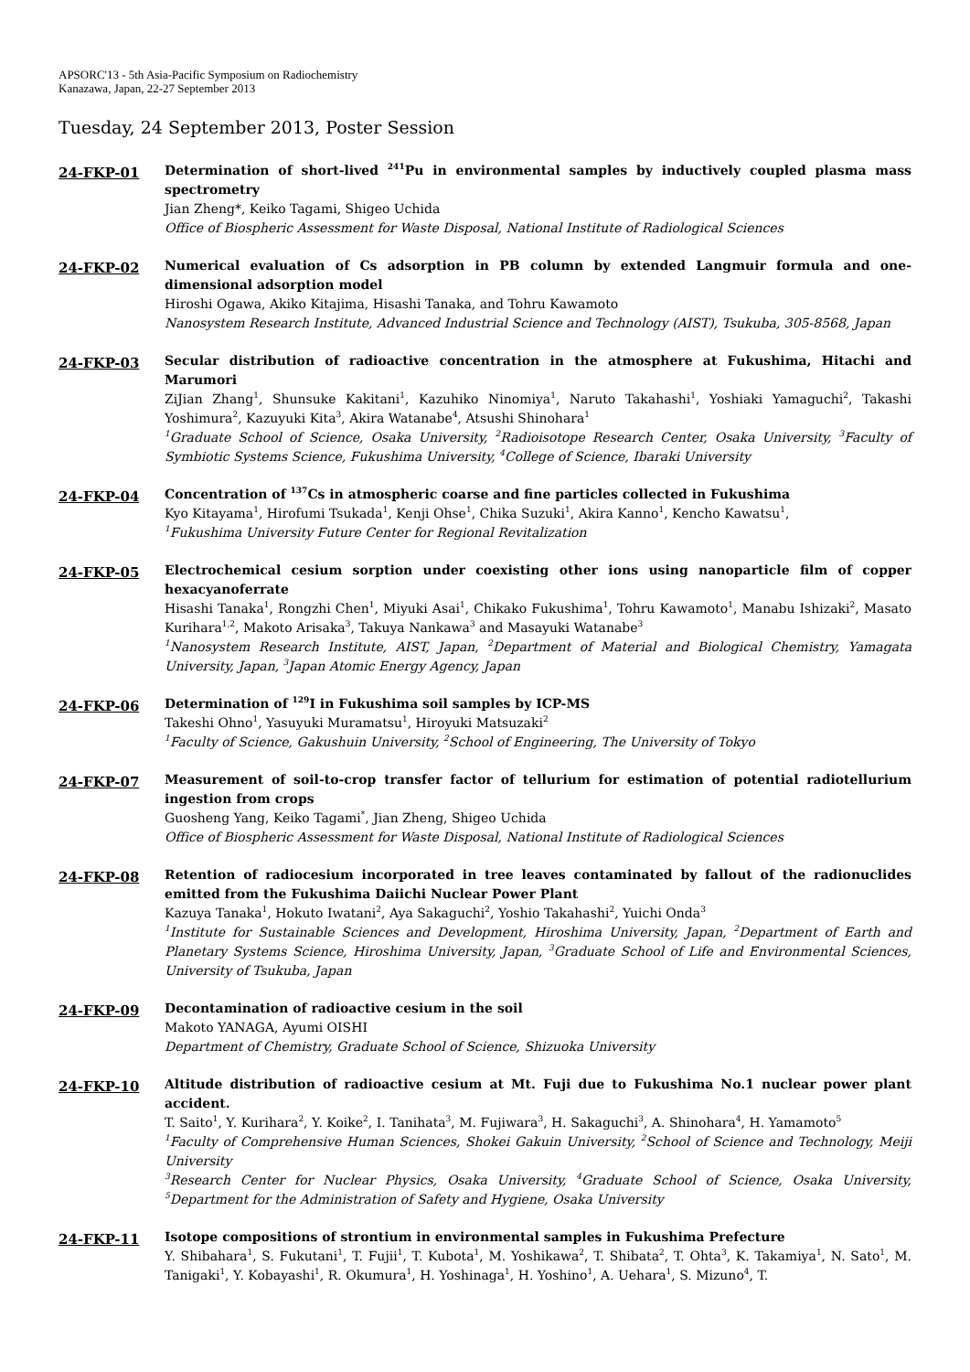APSORC'13 - 5th Asia-Pacific Symposium on Radiochemistry
Kanazawa, Japan, 22-27 September 2013
Tuesday, 24 September 2013, Poster Session
24-FKP-01
Determination of short-lived <sup>241</sup>Pu in environmental samples by inductively coupled plasma mass spectrometry
Jian Zheng*, Keiko Tagami, Shigeo Uchida
Office of Biospheric Assessment for Waste Disposal, National Institute of Radiological Sciences
24-FKP-02
Numerical evaluation of Cs adsorption in PB column by extended Langmuir formula and one-dimensional adsorption model
Hiroshi Ogawa, Akiko Kitajima, Hisashi Tanaka, and Tohru Kawamoto
Nanosystem Research Institute, Advanced Industrial Science and Technology (AIST), Tsukuba, 305-8568, Japan
24-FKP-03
Secular distribution of radioactive concentration in the atmosphere at Fukushima, Hitachi and Marumori
ZiJian Zhang<sup>1</sup>, Shunsuke Kakitani<sup>1</sup>, Kazuhiko Ninomiya<sup>1</sup>, Naruto Takahashi<sup>1</sup>, Yoshiaki Yamaguchi<sup>2</sup>, Takashi Yoshimura<sup>2</sup>, Kazuyuki Kita<sup>3</sup>, Akira Watanabe<sup>4</sup>, Atsushi Shinohara<sup>1</sup>
<sup>1</sup> Graduate School of Science, Osaka University, <sup>2</sup>Radioisotope Research Center, Osaka University, <sup>3</sup>Faculty of Symbiotic Systems Science, Fukushima University, <sup>4</sup>College of Science, Ibaraki University
24-FKP-04
Concentration of <sup>137</sup>Cs in atmospheric coarse and fine particles collected in Fukushima
Kyo Kitayama<sup>1</sup>, Hirofumi Tsukada<sup>1</sup>, Kenji Ohse<sup>1</sup>, Chika Suzuki<sup>1</sup>, Akira Kanno<sup>1</sup>, Kencho Kawatsu<sup>1</sup>,
<sup>1</sup> Fukushima University Future Center for Regional Revitalization
24-FKP-05
Electrochemical cesium sorption under coexisting other ions using nanoparticle film of copper hexacyanoferrate
Hisashi Tanaka<sup>1</sup>, Rongzhi Chen<sup>1</sup>, Miyuki Asai<sup>1</sup>, Chikako Fukushima<sup>1</sup>, Tohru Kawamoto<sup>1</sup>, Manabu Ishizaki<sup>2</sup>, Masato Kurihara<sup>1,2</sup>, Makoto Arisaka<sup>3</sup>, Takuya Nankawa<sup>3</sup> and Masayuki Watanabe<sup>3</sup>
<sup>1</sup> Nanosystem Research Institute, AIST, Japan, <sup>2</sup>Department of Material and Biological Chemistry, Yamagata University, Japan, <sup>3</sup>Japan Atomic Energy Agency, Japan
24-FKP-06
Determination of <sup>129</sup>I in Fukushima soil samples by ICP-MS
Takeshi Ohno<sup>1</sup>, Yasuyuki Muramatsu<sup>1</sup>, Hiroyuki Matsuzaki<sup>2</sup>
<sup>1</sup> Faculty of Science, Gakushuin University, <sup>2</sup>School of Engineering, The University of Tokyo
24-FKP-07
Measurement of soil-to-crop transfer factor of tellurium for estimation of potential radiotellurium ingestion from crops
Guosheng Yang, Keiko Tagami<sup>*</sup>, Jian Zheng, Shigeo Uchida
Office of Biospheric Assessment for Waste Disposal, National Institute of Radiological Sciences
24-FKP-08
Retention of radiocesium incorporated in tree leaves contaminated by fallout of the radionuclides emitted from the Fukushima Daiichi Nuclear Power Plant
Kazuya Tanaka<sup>1</sup>, Hokuto Iwatani<sup>2</sup>, Aya Sakaguchi<sup>2</sup>, Yoshio Takahashi<sup>2</sup>, Yuichi Onda<sup>3</sup>
<sup>1</sup> Institute for Sustainable Sciences and Development, Hiroshima University, Japan, <sup>2</sup>Department of Earth and Planetary Systems Science, Hiroshima University, Japan, <sup>3</sup>Graduate School of Life and Environmental Sciences, University of Tsukuba, Japan
24-FKP-09
Decontamination of radioactive cesium in the soil
Makoto YANAGA, Ayumi OISHI
Department of Chemistry, Graduate School of Science, Shizuoka University
24-FKP-10
Altitude distribution of radioactive cesium at Mt. Fuji due to Fukushima No.1 nuclear power plant accident.
T. Saito<sup>1</sup>, Y. Kurihara<sup>2</sup>, Y. Koike<sup>2</sup>, I. Tanihata<sup>3</sup>, M. Fujiwara<sup>3</sup>, H. Sakaguchi<sup>3</sup>, A. Shinohara<sup>4</sup>, H. Yamamoto<sup>5</sup>
<sup>1</sup> Faculty of Comprehensive Human Sciences, Shokei Gakuin University, <sup>2</sup>School of Science and Technology, Meiji University
<sup>3</sup> Research Center for Nuclear Physics, Osaka University, <sup>4</sup>Graduate School of Science, Osaka University, <sup>5</sup>Department for the Administration of Safety and Hygiene, Osaka University
24-FKP-11
Isotope compositions of strontium in environmental samples in Fukushima Prefecture
Y. Shibahara<sup>1</sup>, S. Fukutani<sup>1</sup>, T. Fujii<sup>1</sup>, T. Kubota<sup>1</sup>, M. Yoshikawa<sup>2</sup>, T. Shibata<sup>2</sup>, T. Ohta<sup>3</sup>, K. Takamiya<sup>1</sup>, N. Sato<sup>1</sup>, M. Tanigaki<sup>1</sup>, Y. Kobayashi<sup>1</sup>, R. Okumura<sup>1</sup>, H. Yoshinaga<sup>1</sup>, H. Yoshino<sup>1</sup>, A. Uehara<sup>1</sup>, S. Mizuno<sup>4</sup>, T.